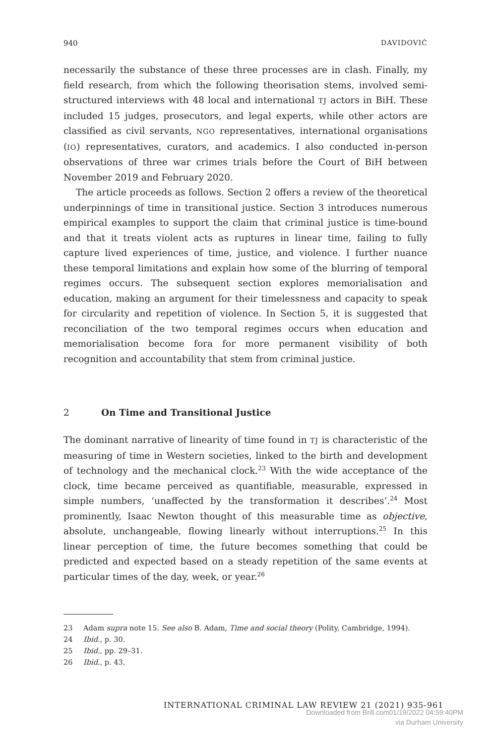940 DAVIDOVIĆ
necessarily the substance of these three processes are in clash. Finally, my field research, from which the following theorisation stems, involved semi-structured interviews with 48 local and international TJ actors in BiH. These included 15 judges, prosecutors, and legal experts, while other actors are classified as civil servants, NGO representatives, international organisations (IO) representatives, curators, and academics. I also conducted in-person observations of three war crimes trials before the Court of BiH between November 2019 and February 2020.
The article proceeds as follows. Section 2 offers a review of the theoretical underpinnings of time in transitional justice. Section 3 introduces numerous empirical examples to support the claim that criminal justice is time-bound and that it treats violent acts as ruptures in linear time, failing to fully capture lived experiences of time, justice, and violence. I further nuance these temporal limitations and explain how some of the blurring of temporal regimes occurs. The subsequent section explores memorialisation and education, making an argument for their timelessness and capacity to speak for circularity and repetition of violence. In Section 5, it is suggested that reconciliation of the two temporal regimes occurs when education and memorialisation become fora for more permanent visibility of both recognition and accountability that stem from criminal justice.
2 On Time and Transitional Justice
The dominant narrative of linearity of time found in TJ is characteristic of the measuring of time in Western societies, linked to the birth and development of technology and the mechanical clock.<sup>23</sup> With the wide acceptance of the clock, time became perceived as quantifiable, measurable, expressed in simple numbers, ‘unaffected by the transformation it describes’.<sup>24</sup> Most prominently, Isaac Newton thought of this measurable time as objective, absolute, unchangeable, flowing linearly without interruptions.<sup>25</sup> In this linear perception of time, the future becomes something that could be predicted and expected based on a steady repetition of the same events at particular times of the day, week, or year.<sup>26</sup>
23 Adam supra note 15. See also B. Adam, Time and social theory (Polity, Cambridge, 1994).
24 Ibid., p. 30.
25 Ibid., pp. 29–31.
26 Ibid., p. 43.
INTERNATIONAL CRIMINAL LAW REVIEW 21 (2021) 935-961
Downloaded from Brill.com01/19/2022 04:59:40PM
via Durham University